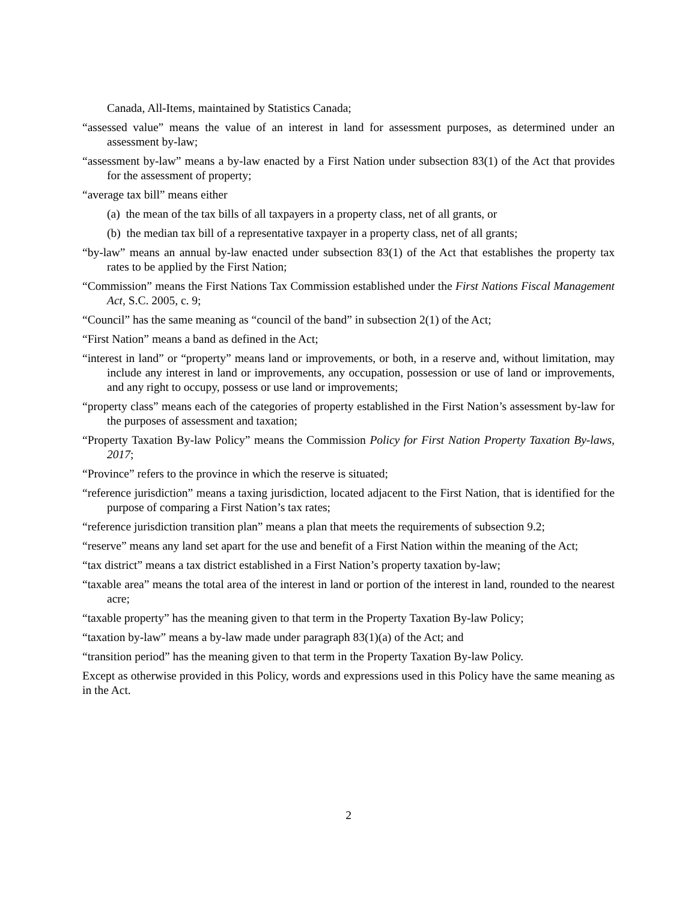Canada, All-Items, maintained by Statistics Canada;
“assessed value” means the value of an interest in land for assessment purposes, as determined under an assessment by-law;
“assessment by-law” means a by-law enacted by a First Nation under subsection 83(1) of the Act that provides for the assessment of property;
“average tax bill” means either
(a) the mean of the tax bills of all taxpayers in a property class, net of all grants, or
(b) the median tax bill of a representative taxpayer in a property class, net of all grants;
“by-law” means an annual by-law enacted under subsection 83(1) of the Act that establishes the property tax rates to be applied by the First Nation;
“Commission” means the First Nations Tax Commission established under the First Nations Fiscal Management Act, S.C. 2005, c. 9;
“Council” has the same meaning as “council of the band” in subsection 2(1) of the Act;
“First Nation” means a band as defined in the Act;
“interest in land” or “property” means land or improvements, or both, in a reserve and, without limitation, may include any interest in land or improvements, any occupation, possession or use of land or improvements, and any right to occupy, possess or use land or improvements;
“property class” means each of the categories of property established in the First Nation’s assessment by-law for the purposes of assessment and taxation;
“Property Taxation By-law Policy” means the Commission Policy for First Nation Property Taxation By-laws, 2017;
“Province” refers to the province in which the reserve is situated;
“reference jurisdiction” means a taxing jurisdiction, located adjacent to the First Nation, that is identified for the purpose of comparing a First Nation’s tax rates;
“reference jurisdiction transition plan” means a plan that meets the requirements of subsection 9.2;
“reserve” means any land set apart for the use and benefit of a First Nation within the meaning of the Act;
“tax district” means a tax district established in a First Nation’s property taxation by-law;
“taxable area” means the total area of the interest in land or portion of the interest in land, rounded to the nearest acre;
“taxable property” has the meaning given to that term in the Property Taxation By-law Policy;
“taxation by-law” means a by-law made under paragraph 83(1)(a) of the Act; and
“transition period” has the meaning given to that term in the Property Taxation By-law Policy.
Except as otherwise provided in this Policy, words and expressions used in this Policy have the same meaning as in the Act.
2